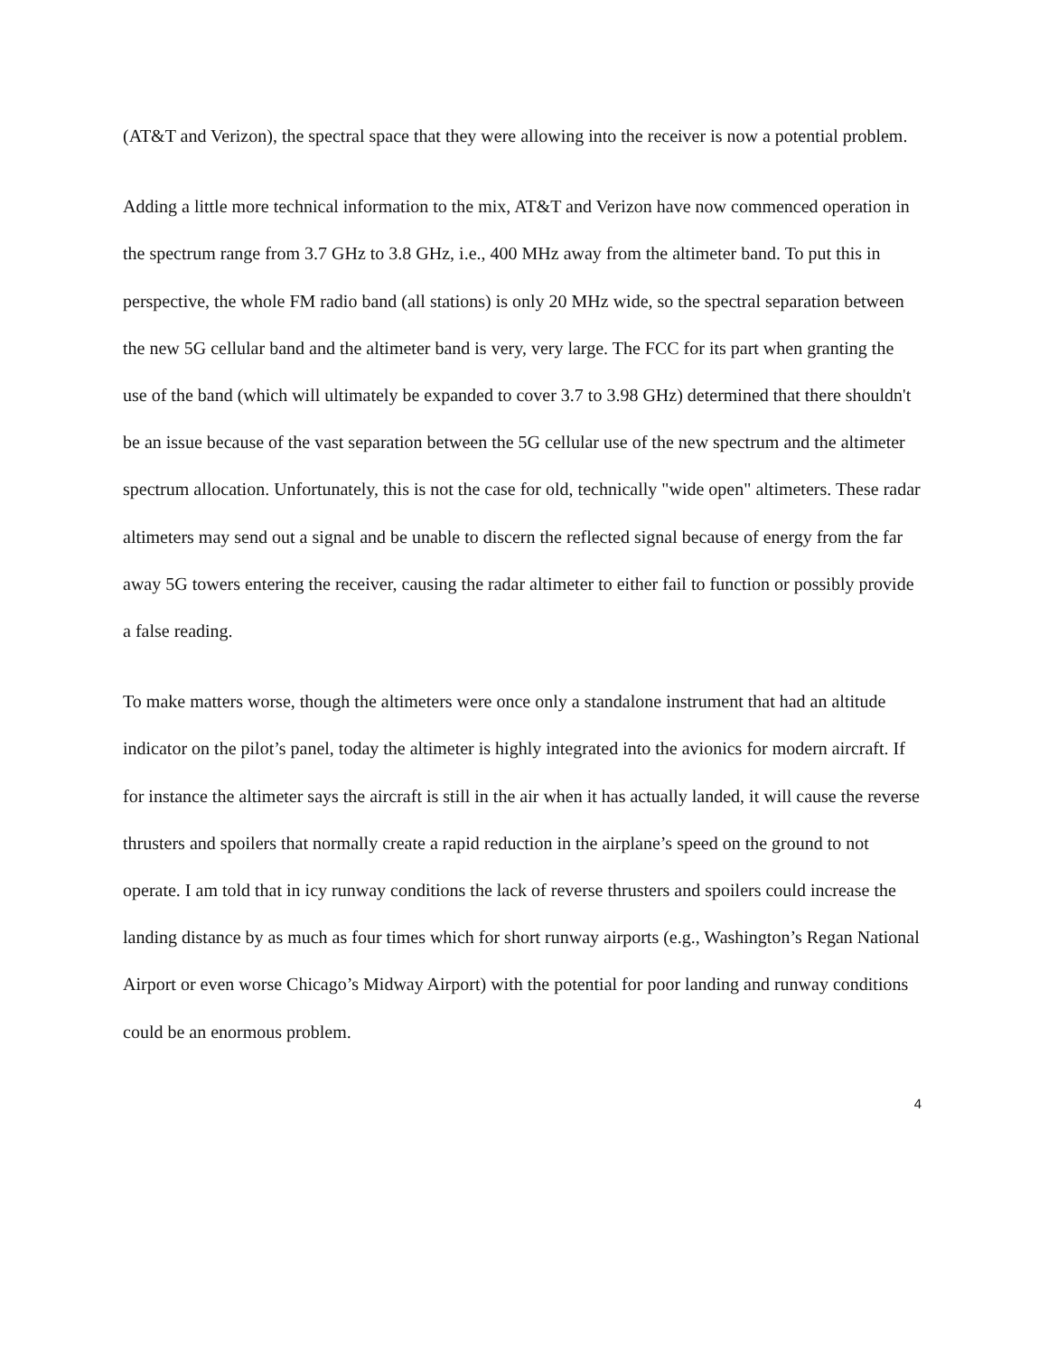(AT&T and Verizon), the spectral space that they were allowing into the receiver is now a potential problem.
Adding a little more technical information to the mix, AT&T and Verizon have now commenced operation in the spectrum range from 3.7 GHz to 3.8 GHz, i.e., 400 MHz away from the altimeter band. To put this in perspective, the whole FM radio band (all stations) is only 20 MHz wide, so the spectral separation between the new 5G cellular band and the altimeter band is very, very large. The FCC for its part when granting the use of the band (which will ultimately be expanded to cover 3.7 to 3.98 GHz) determined that there shouldn't be an issue because of the vast separation between the 5G cellular use of the new spectrum and the altimeter spectrum allocation. Unfortunately, this is not the case for old, technically "wide open" altimeters. These radar altimeters may send out a signal and be unable to discern the reflected signal because of energy from the far away 5G towers entering the receiver, causing the radar altimeter to either fail to function or possibly provide a false reading.
To make matters worse, though the altimeters were once only a standalone instrument that had an altitude indicator on the pilot’s panel, today the altimeter is highly integrated into the avionics for modern aircraft. If for instance the altimeter says the aircraft is still in the air when it has actually landed, it will cause the reverse thrusters and spoilers that normally create a rapid reduction in the airplane’s speed on the ground to not operate. I am told that in icy runway conditions the lack of reverse thrusters and spoilers could increase the landing distance by as much as four times which for short runway airports (e.g., Washington’s Regan National Airport or even worse Chicago’s Midway Airport) with the potential for poor landing and runway conditions could be an enormous problem.
4